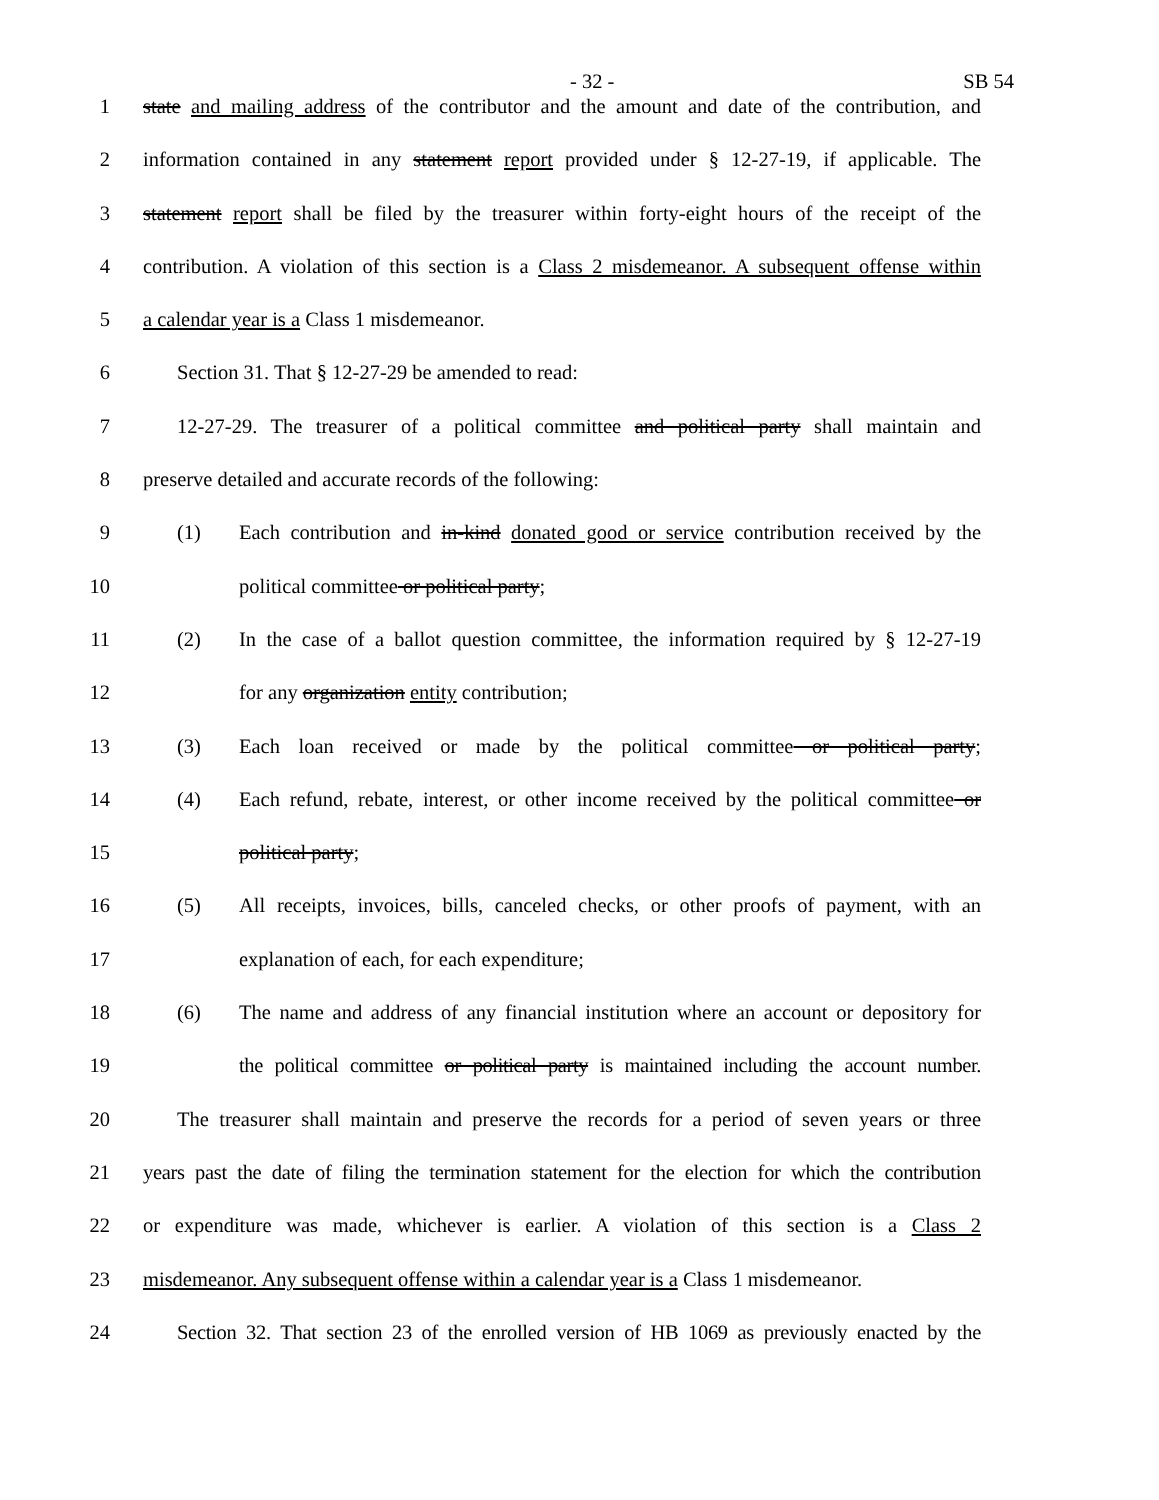- 32 - SB 54
1 state and mailing address of the contributor and the amount and date of the contribution, and
2 information contained in any statement report provided under § 12-27-19, if applicable. The
3 statement report shall be filed by the treasurer within forty-eight hours of the receipt of the
4 contribution. A violation of this section is a Class 2 misdemeanor. A subsequent offense within
5 a calendar year is a Class 1 misdemeanor.
6 Section 31. That § 12-27-29 be amended to read:
7 12-27-29. The treasurer of a political committee and political party shall maintain and
8 preserve detailed and accurate records of the following:
9 (1) Each contribution and in-kind donated good or service contribution received by the
10 political committee or political party;
11 (2) In the case of a ballot question committee, the information required by § 12-27-19
12 for any organization entity contribution;
13 (3) Each loan received or made by the political committee or political party;
14 (4) Each refund, rebate, interest, or other income received by the political committee or
15 political party;
16 (5) All receipts, invoices, bills, canceled checks, or other proofs of payment, with an
17 explanation of each, for each expenditure;
18 (6) The name and address of any financial institution where an account or depository for
19 the political committee or political party is maintained including the account number.
20 The treasurer shall maintain and preserve the records for a period of seven years or three
21 years past the date of filing the termination statement for the election for which the contribution
22 or expenditure was made, whichever is earlier. A violation of this section is a Class 2
23 misdemeanor. Any subsequent offense within a calendar year is a Class 1 misdemeanor.
24 Section 32. That section 23 of the enrolled version of HB 1069 as previously enacted by the